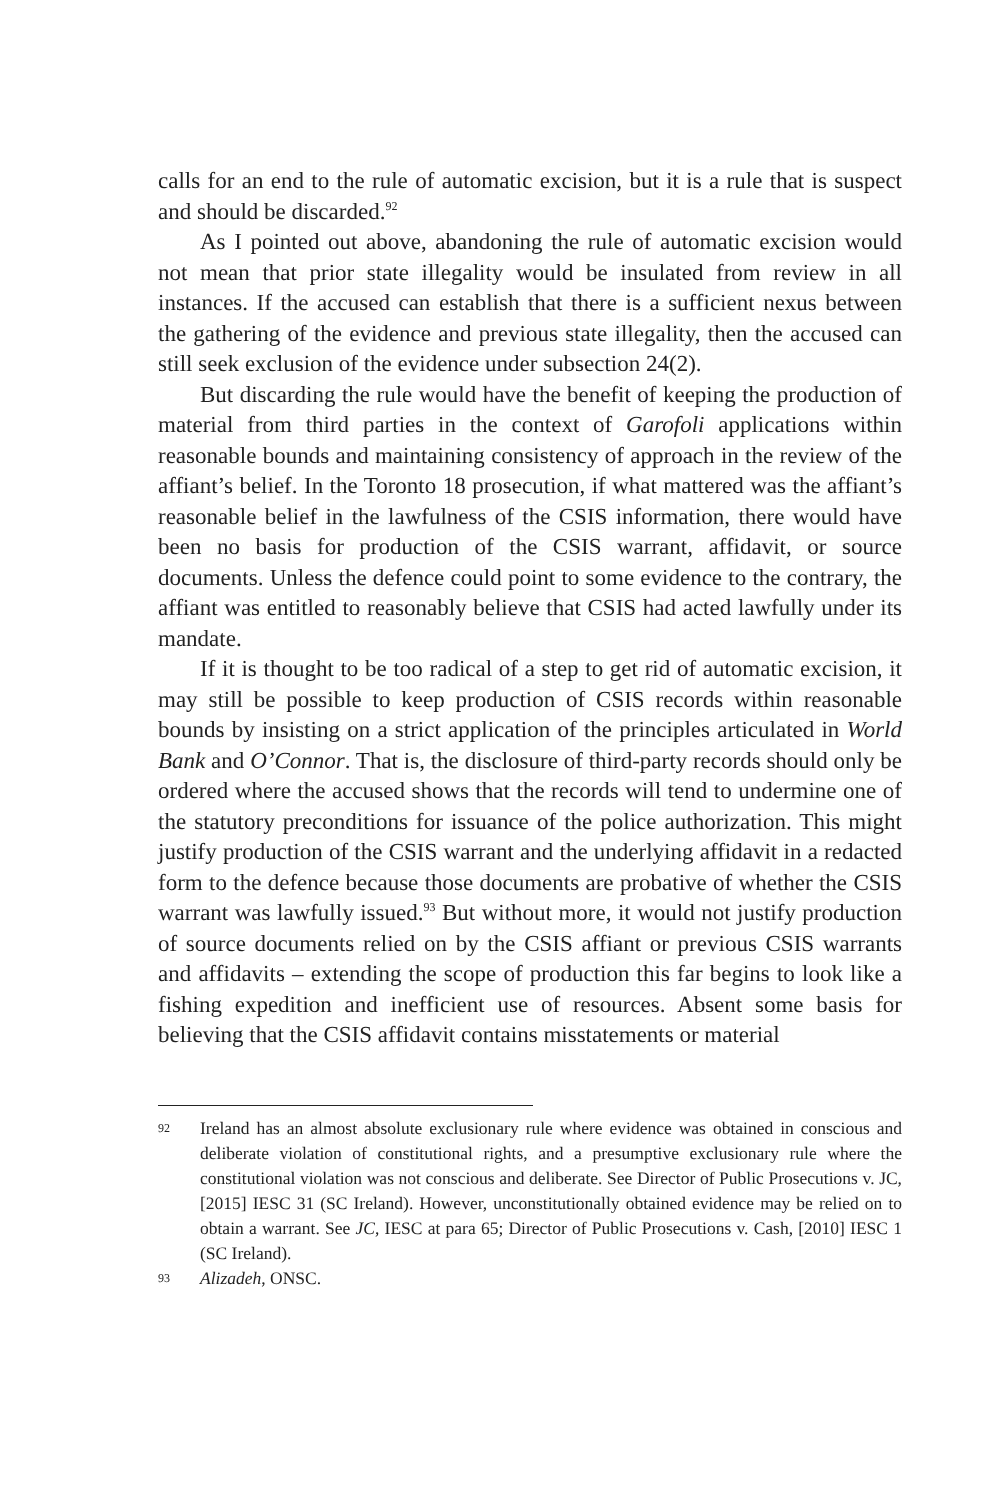calls for an end to the rule of automatic excision, but it is a rule that is suspect and should be discarded.<sup>92</sup>
As I pointed out above, abandoning the rule of automatic excision would not mean that prior state illegality would be insulated from review in all instances. If the accused can establish that there is a sufficient nexus between the gathering of the evidence and previous state illegality, then the accused can still seek exclusion of the evidence under subsection 24(2).
But discarding the rule would have the benefit of keeping the production of material from third parties in the context of Garofoli applications within reasonable bounds and maintaining consistency of approach in the review of the affiant’s belief. In the Toronto 18 prosecution, if what mattered was the affiant’s reasonable belief in the lawfulness of the CSIS information, there would have been no basis for production of the CSIS warrant, affidavit, or source documents. Unless the defence could point to some evidence to the contrary, the affiant was entitled to reasonably believe that CSIS had acted lawfully under its mandate.
If it is thought to be too radical of a step to get rid of automatic excision, it may still be possible to keep production of CSIS records within reasonable bounds by insisting on a strict application of the principles articulated in World Bank and O’Connor. That is, the disclosure of third-party records should only be ordered where the accused shows that the records will tend to undermine one of the statutory preconditions for issuance of the police authorization. This might justify production of the CSIS warrant and the underlying affidavit in a redacted form to the defence because those documents are probative of whether the CSIS warrant was lawfully issued.<sup>93</sup> But without more, it would not justify production of source documents relied on by the CSIS affiant or previous CSIS warrants and affidavits – extending the scope of production this far begins to look like a fishing expedition and inefficient use of resources. Absent some basis for believing that the CSIS affidavit contains misstatements or material
92 Ireland has an almost absolute exclusionary rule where evidence was obtained in conscious and deliberate violation of constitutional rights, and a presumptive exclusionary rule where the constitutional violation was not conscious and deliberate. See Director of Public Prosecutions v. JC, [2015] IESC 31 (SC Ireland). However, unconstitutionally obtained evidence may be relied on to obtain a warrant. See JC, IESC at para 65; Director of Public Prosecutions v. Cash, [2010] IESC 1 (SC Ireland).
93 Alizadeh, ONSC.